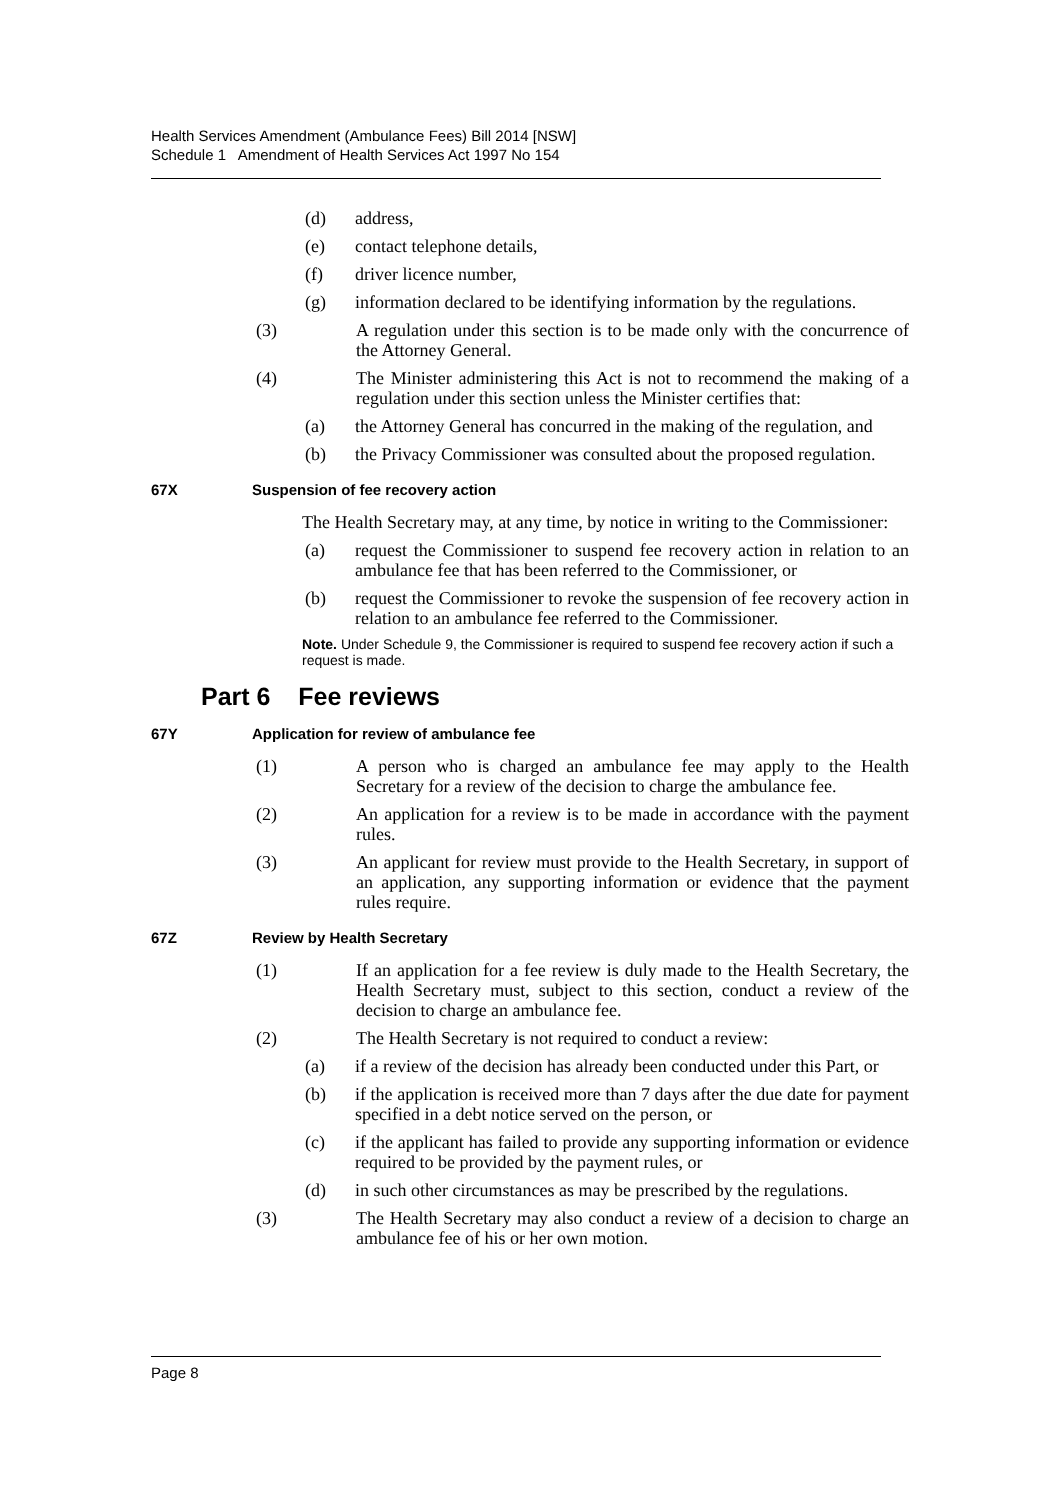Health Services Amendment (Ambulance Fees) Bill 2014 [NSW]
Schedule 1 Amendment of Health Services Act 1997 No 154
(d) address,
(e) contact telephone details,
(f) driver licence number,
(g) information declared to be identifying information by the regulations.
(3) A regulation under this section is to be made only with the concurrence of the Attorney General.
(4) The Minister administering this Act is not to recommend the making of a regulation under this section unless the Minister certifies that:
(a) the Attorney General has concurred in the making of the regulation, and
(b) the Privacy Commissioner was consulted about the proposed regulation.
67X Suspension of fee recovery action
The Health Secretary may, at any time, by notice in writing to the Commissioner:
(a) request the Commissioner to suspend fee recovery action in relation to an ambulance fee that has been referred to the Commissioner, or
(b) request the Commissioner to revoke the suspension of fee recovery action in relation to an ambulance fee referred to the Commissioner.
Note. Under Schedule 9, the Commissioner is required to suspend fee recovery action if such a request is made.
Part 6 Fee reviews
67Y Application for review of ambulance fee
(1) A person who is charged an ambulance fee may apply to the Health Secretary for a review of the decision to charge the ambulance fee.
(2) An application for a review is to be made in accordance with the payment rules.
(3) An applicant for review must provide to the Health Secretary, in support of an application, any supporting information or evidence that the payment rules require.
67Z Review by Health Secretary
(1) If an application for a fee review is duly made to the Health Secretary, the Health Secretary must, subject to this section, conduct a review of the decision to charge an ambulance fee.
(2) The Health Secretary is not required to conduct a review:
(a) if a review of the decision has already been conducted under this Part, or
(b) if the application is received more than 7 days after the due date for payment specified in a debt notice served on the person, or
(c) if the applicant has failed to provide any supporting information or evidence required to be provided by the payment rules, or
(d) in such other circumstances as may be prescribed by the regulations.
(3) The Health Secretary may also conduct a review of a decision to charge an ambulance fee of his or her own motion.
Page 8